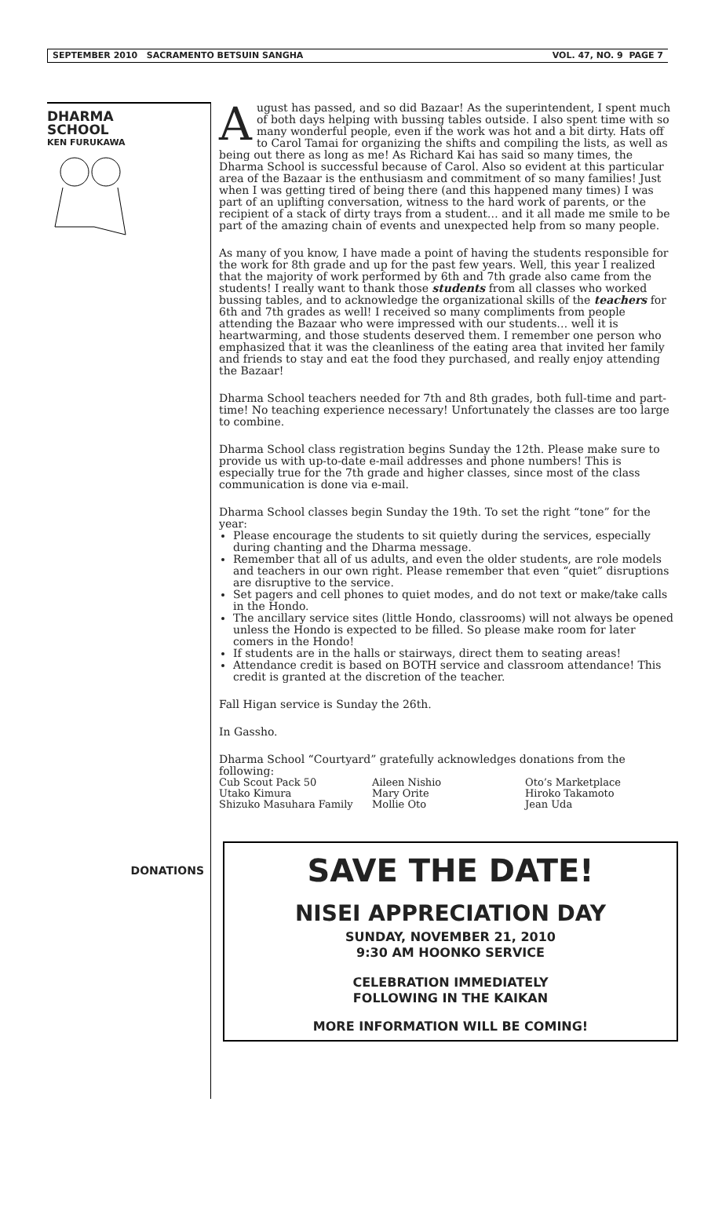SEPTEMBER 2010 SACRAMENTO BETSUIN SANGHA VOL. 47, NO. 9 PAGE 7
DHARMA
SCHOOL
KEN FURUKAWA
DONATIONS
August has passed, and so did Bazaar! As the superintendent, I spent much of both days helping with bussing tables outside. I also spent time with so many wonderful people, even if the work was hot and a bit dirty. Hats off to Carol Tamai for organizing the shifts and compiling the lists, as well as being out there as long as me! As Richard Kai has said so many times, the Dharma School is successful because of Carol. Also so evident at this particular area of the Bazaar is the enthusiasm and commitment of so many families! Just when I was getting tired of being there (and this happened many times) I was part of an uplifting conversation, witness to the hard work of parents, or the recipient of a stack of dirty trays from a student… and it all made me smile to be part of the amazing chain of events and unexpected help from so many people.
As many of you know, I have made a point of having the students responsible for the work for 8th grade and up for the past few years. Well, this year I realized that the majority of work performed by 6th and 7th grade also came from the students! I really want to thank those students from all classes who worked bussing tables, and to acknowledge the organizational skills of the teachers for 6th and 7th grades as well! I received so many compliments from people attending the Bazaar who were impressed with our students… well it is heartwarming, and those students deserved them. I remember one person who emphasized that it was the cleanliness of the eating area that invited her family and friends to stay and eat the food they purchased, and really enjoy attending the Bazaar!
Dharma School teachers needed for 7th and 8th grades, both full-time and part-time! No teaching experience necessary! Unfortunately the classes are too large to combine.
Dharma School class registration begins Sunday the 12th. Please make sure to provide us with up-to-date e-mail addresses and phone numbers! This is especially true for the 7th grade and higher classes, since most of the class communication is done via e-mail.
Dharma School classes begin Sunday the 19th. To set the right “tone” for the year:
Please encourage the students to sit quietly during the services, especially during chanting and the Dharma message.
Remember that all of us adults, and even the older students, are role models and teachers in our own right. Please remember that even “quiet” disruptions are disruptive to the service.
Set pagers and cell phones to quiet modes, and do not text or make/take calls in the Hondo.
The ancillary service sites (little Hondo, classrooms) will not always be opened unless the Hondo is expected to be filled. So please make room for later comers in the Hondo!
If students are in the halls or stairways, direct them to seating areas!
Attendance credit is based on BOTH service and classroom attendance! This credit is granted at the discretion of the teacher.
Fall Higan service is Sunday the 26th.
In Gassho.
Dharma School “Courtyard” gratefully acknowledges donations from the following:
Cub Scout Pack 50
Utako Kimura
Shizuko Masuhara Family
Aileen Nishio
Mary Orite
Mollie Oto
Oto’s Marketplace
Hiroko Takamoto
Jean Uda
SAVE THE DATE!
NISEI APPRECIATION DAY
SUNDAY, NOVEMBER 21, 2010
9:30 AM HOONKO SERVICE
CELEBRATION IMMEDIATELY
FOLLOWING IN THE KAIKAN
MORE INFORMATION WILL BE COMING!